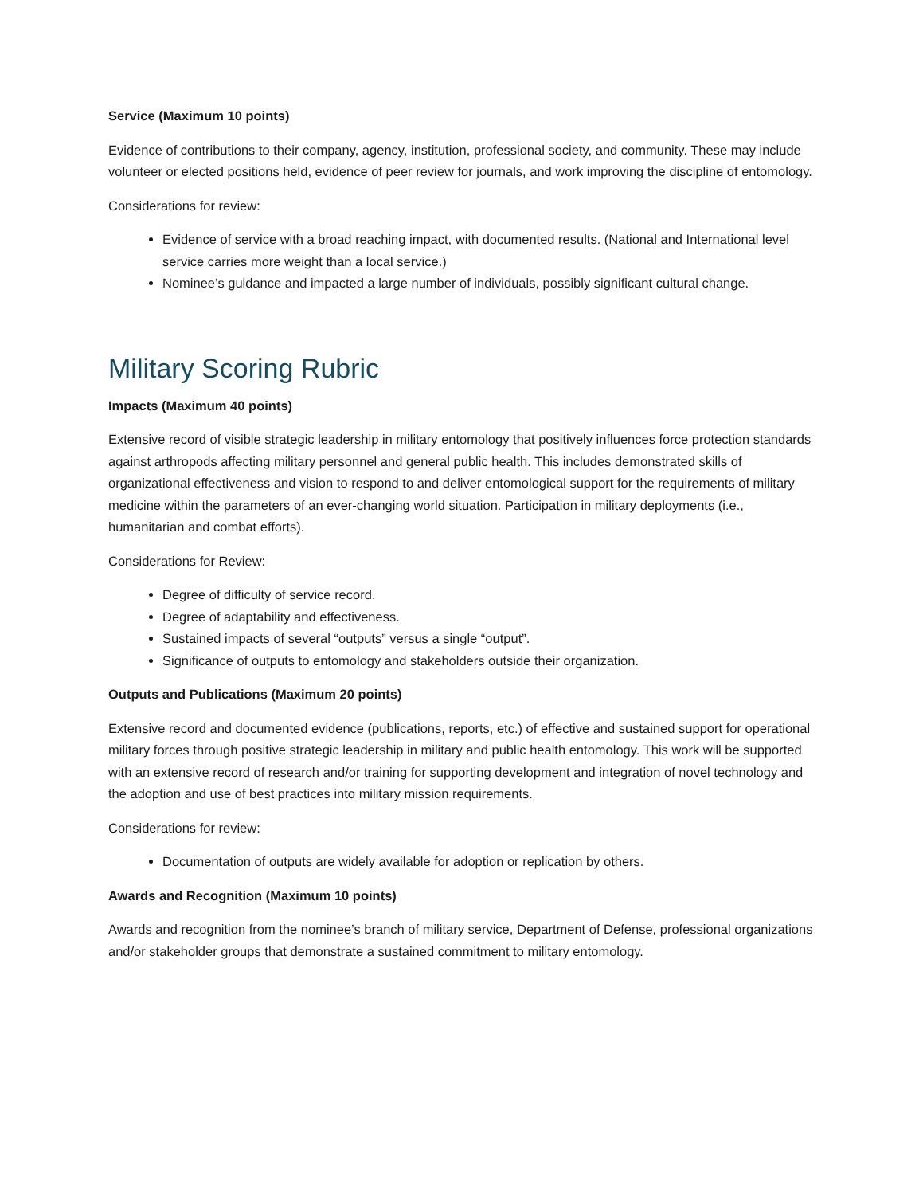Service (Maximum 10 points)
Evidence of contributions to their company, agency, institution, professional society, and community. These may include volunteer or elected positions held, evidence of peer review for journals, and work improving the discipline of entomology.
Considerations for review:
Evidence of service with a broad reaching impact, with documented results. (National and International level service carries more weight than a local service.)
Nominee’s guidance and impacted a large number of individuals, possibly significant cultural change.
Military Scoring Rubric
Impacts (Maximum 40 points)
Extensive record of visible strategic leadership in military entomology that positively influences force protection standards against arthropods affecting military personnel and general public health. This includes demonstrated skills of organizational effectiveness and vision to respond to and deliver entomological support for the requirements of military medicine within the parameters of an ever-changing world situation. Participation in military deployments (i.e., humanitarian and combat efforts).
Considerations for Review:
Degree of difficulty of service record.
Degree of adaptability and effectiveness.
Sustained impacts of several “outputs” versus a single “output”.
Significance of outputs to entomology and stakeholders outside their organization.
Outputs and Publications (Maximum 20 points)
Extensive record and documented evidence (publications, reports, etc.) of effective and sustained support for operational military forces through positive strategic leadership in military and public health entomology. This work will be supported with an extensive record of research and/or training for supporting development and integration of novel technology and the adoption and use of best practices into military mission requirements.
Considerations for review:
Documentation of outputs are widely available for adoption or replication by others.
Awards and Recognition (Maximum 10 points)
Awards and recognition from the nominee’s branch of military service, Department of Defense, professional organizations and/or stakeholder groups that demonstrate a sustained commitment to military entomology.